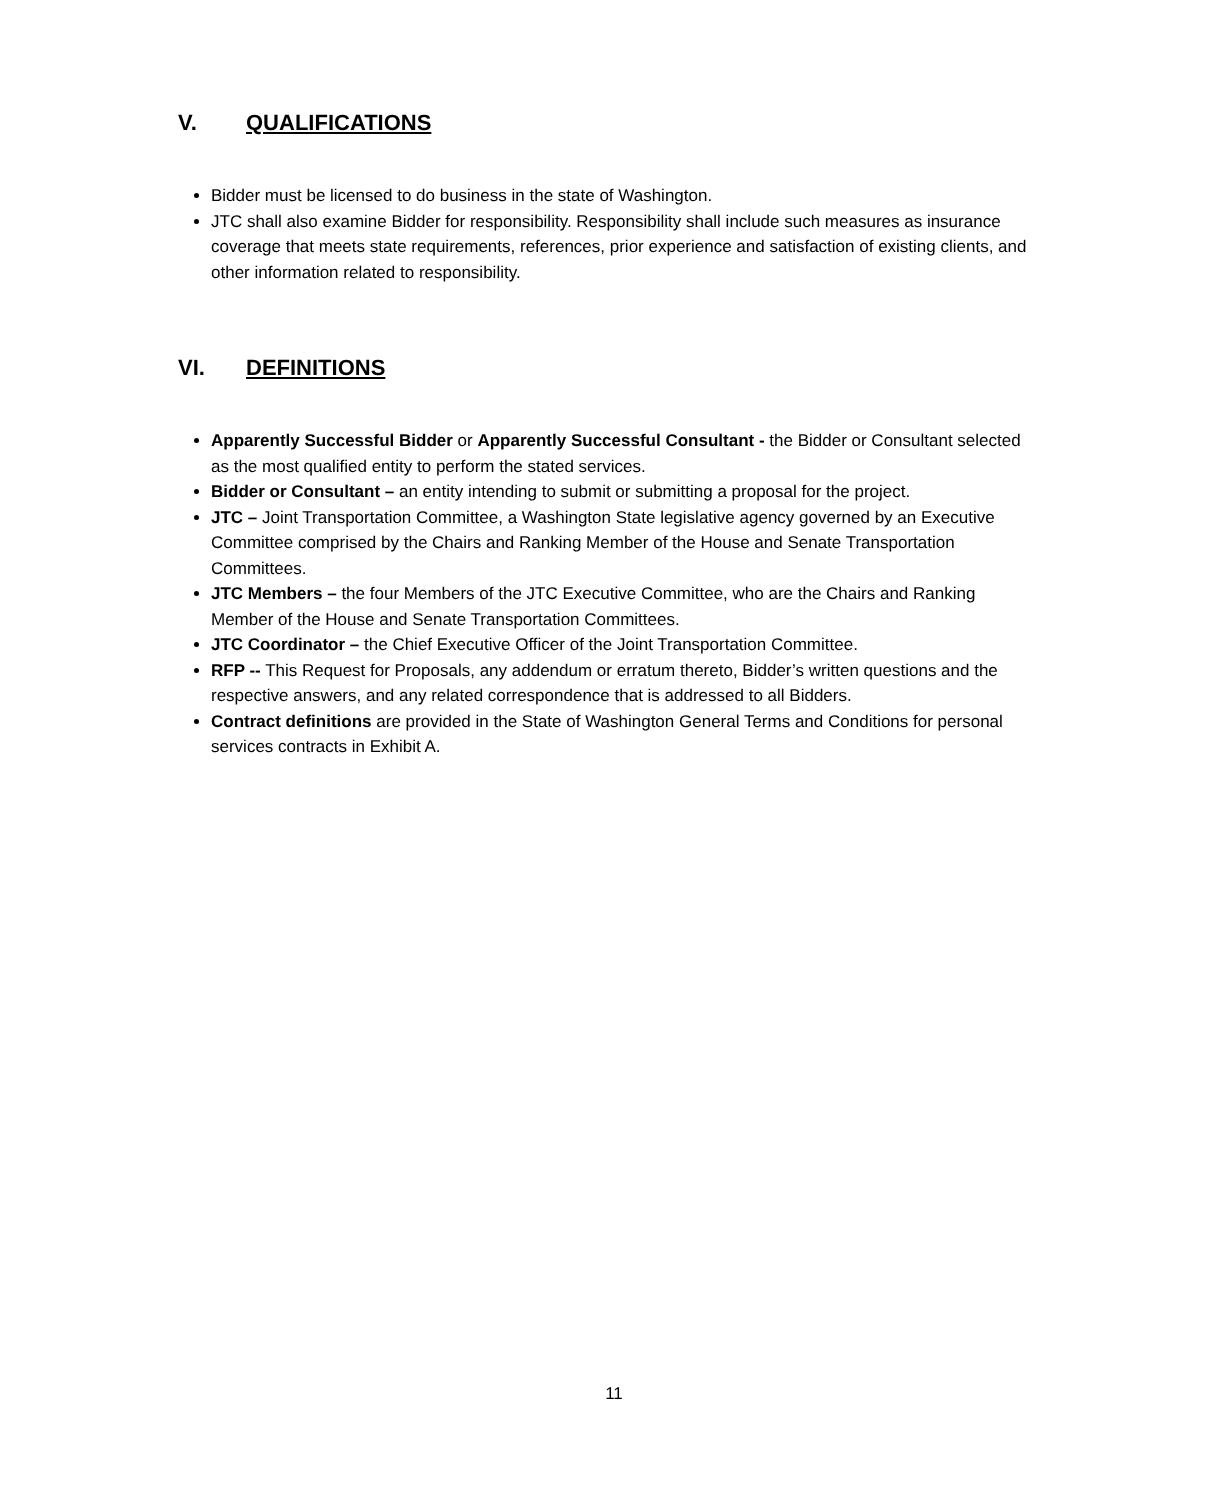V. QUALIFICATIONS
Bidder must be licensed to do business in the state of Washington.
JTC shall also examine Bidder for responsibility. Responsibility shall include such measures as insurance coverage that meets state requirements, references, prior experience and satisfaction of existing clients, and other information related to responsibility.
VI. DEFINITIONS
Apparently Successful Bidder or Apparently Successful Consultant - the Bidder or Consultant selected as the most qualified entity to perform the stated services.
Bidder or Consultant – an entity intending to submit or submitting a proposal for the project.
JTC – Joint Transportation Committee, a Washington State legislative agency governed by an Executive Committee comprised by the Chairs and Ranking Member of the House and Senate Transportation Committees.
JTC Members – the four Members of the JTC Executive Committee, who are the Chairs and Ranking Member of the House and Senate Transportation Committees.
JTC Coordinator – the Chief Executive Officer of the Joint Transportation Committee.
RFP -- This Request for Proposals, any addendum or erratum thereto, Bidder’s written questions and the respective answers, and any related correspondence that is addressed to all Bidders.
Contract definitions are provided in the State of Washington General Terms and Conditions for personal services contracts in Exhibit A.
11